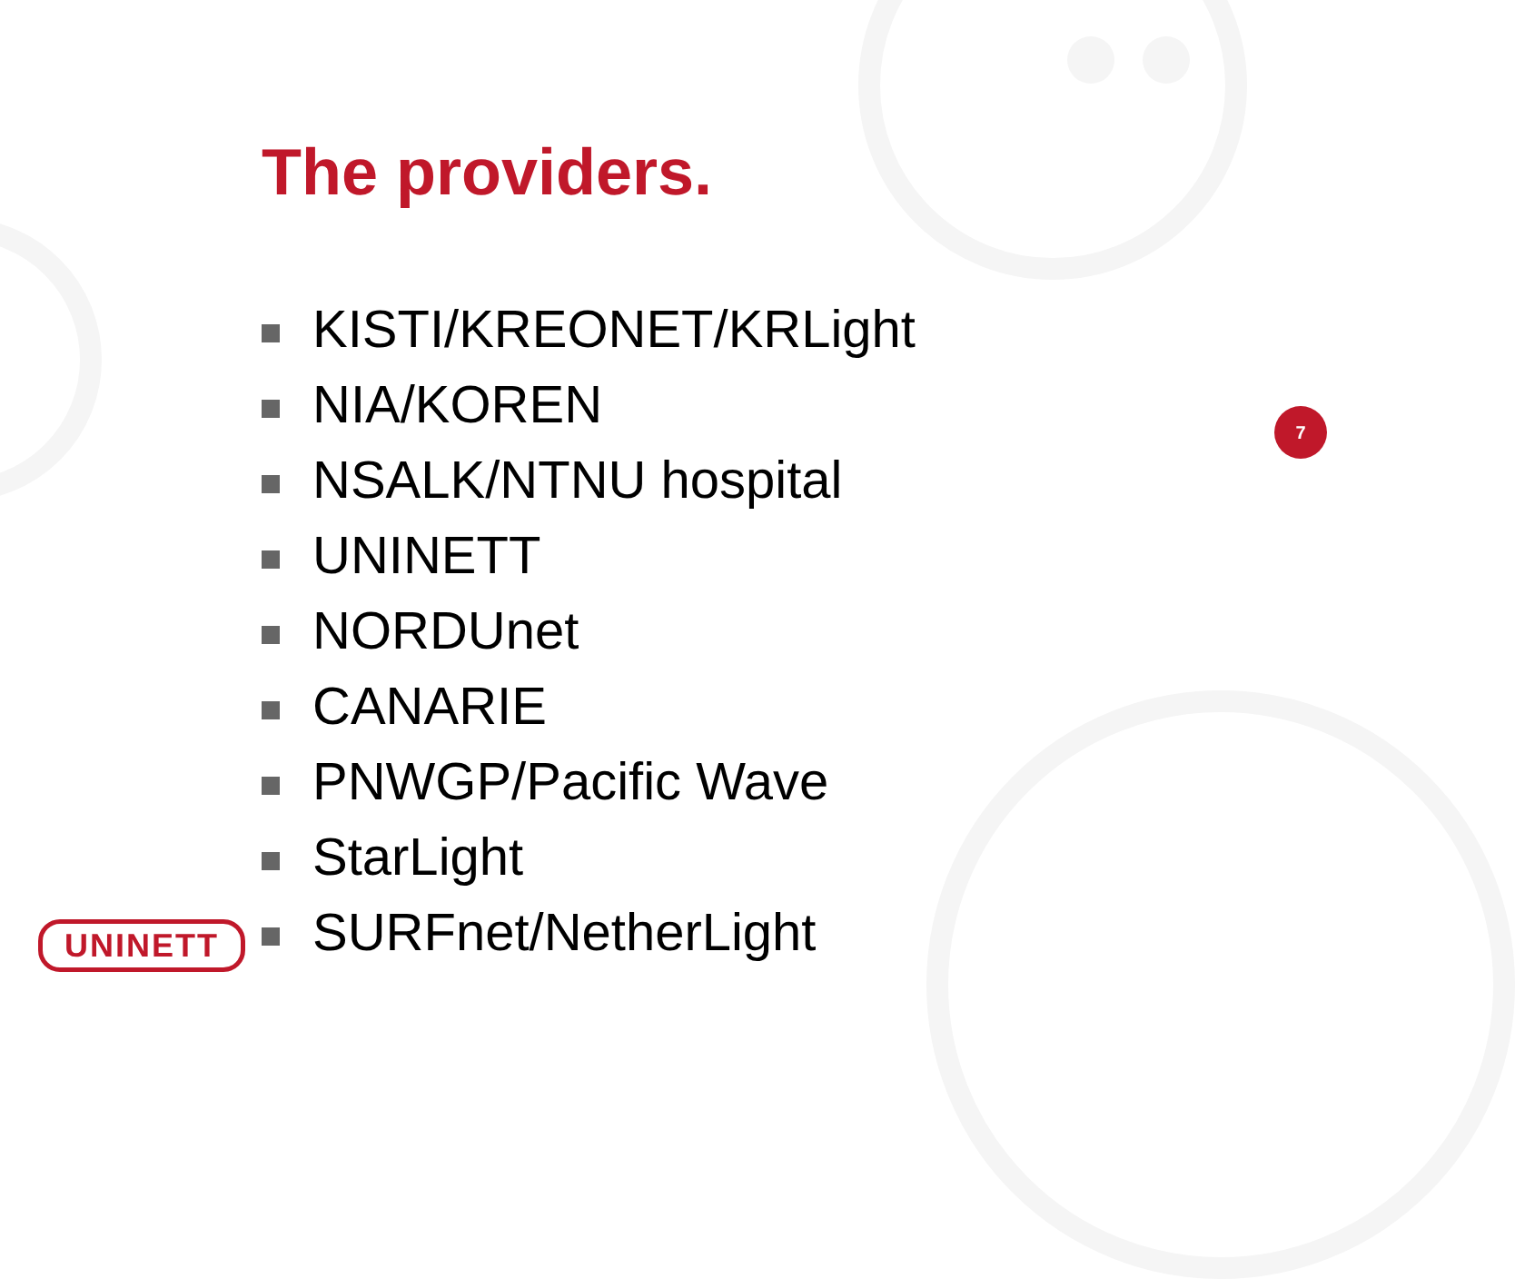The providers.
KISTI/KREONET/KRLight
NIA/KOREN
NSALK/NTNU hospital
UNINETT
NORDUnet
CANARIE
PNWGP/Pacific Wave
StarLight
SURFnet/NetherLight
7
UNINETT